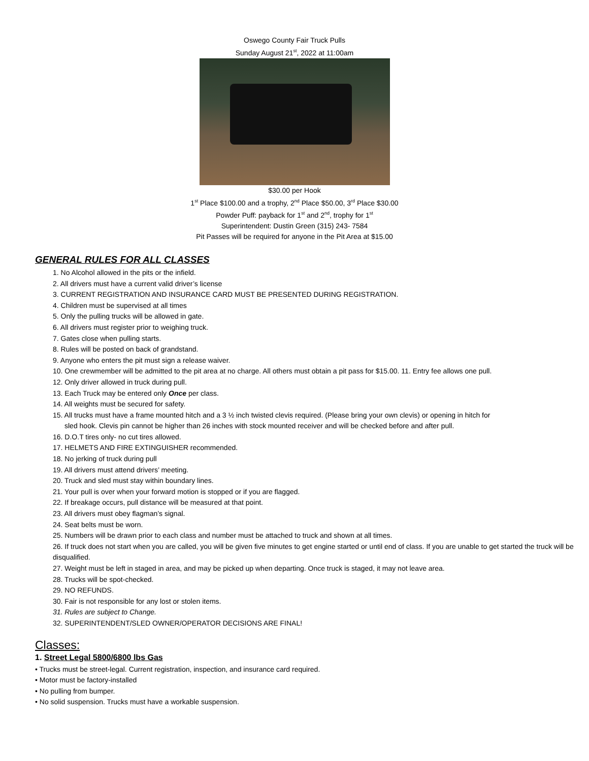Oswego County Fair Truck Pulls
Sunday August 21<sup>st</sup>, 2022 at 11:00am
$30.00 per Hook
1<sup>st</sup> Place $100.00 and a trophy, 2<sup>nd</sup> Place $50.00, 3<sup>rd</sup> Place $30.00
Powder Puff: payback for 1<sup>st</sup> and 2<sup>nd</sup>, trophy for 1<sup>st</sup>
Superintendent: Dustin Green (315) 243- 7584
Pit Passes will be required for anyone in the Pit Area at $15.00
GENERAL RULES FOR ALL CLASSES
1. No Alcohol allowed in the pits or the infield.
2. All drivers must have a current valid driver’s license
3. CURRENT REGISTRATION AND INSURANCE CARD MUST BE PRESENTED DURING REGISTRATION.
4. Children must be supervised at all times
5. Only the pulling trucks will be allowed in gate.
6. All drivers must register prior to weighing truck.
7. Gates close when pulling starts.
8. Rules will be posted on back of grandstand.
9. Anyone who enters the pit must sign a release waiver.
10. One crewmember will be admitted to the pit area at no charge. All others must obtain a pit pass for $15.00. 11. Entry fee allows one pull.
12. Only driver allowed in truck during pull.
13. Each Truck may be entered only Once per class.
14. All weights must be secured for safety.
15. All trucks must have a frame mounted hitch and a 3 ½ inch twisted clevis required. (Please bring your own clevis) or opening in hitch for
sled hook. Clevis pin cannot be higher than 26 inches with stock mounted receiver and will be checked before and after pull.
16. D.O.T tires only- no cut tires allowed.
17. HELMETS AND FIRE EXTINGUISHER recommended.
18. No jerking of truck during pull
19. All drivers must attend drivers’ meeting.
20. Truck and sled must stay within boundary lines.
21. Your pull is over when your forward motion is stopped or if you are flagged.
22. If breakage occurs, pull distance will be measured at that point.
23. All drivers must obey flagman’s signal.
24. Seat belts must be worn.
25. Numbers will be drawn prior to each class and number must be attached to truck and shown at all times.
26. If truck does not start when you are called, you will be given five minutes to get engine started or until end of class. If you are unable to get started the truck will be disqualified.
27. Weight must be left in staged in area, and may be picked up when departing. Once truck is staged, it may not leave area.
28. Trucks will be spot-checked.
29. NO REFUNDS.
30. Fair is not responsible for any lost or stolen items.
31. Rules are subject to Change.
32. SUPERINTENDENT/SLED OWNER/OPERATOR DECISIONS ARE FINAL!
Classes:
1. Street Legal 5800/6800 lbs Gas
• Trucks must be street-legal. Current registration, inspection, and insurance card required.
• Motor must be factory-installed
• No pulling from bumper.
• No solid suspension. Trucks must have a workable suspension.